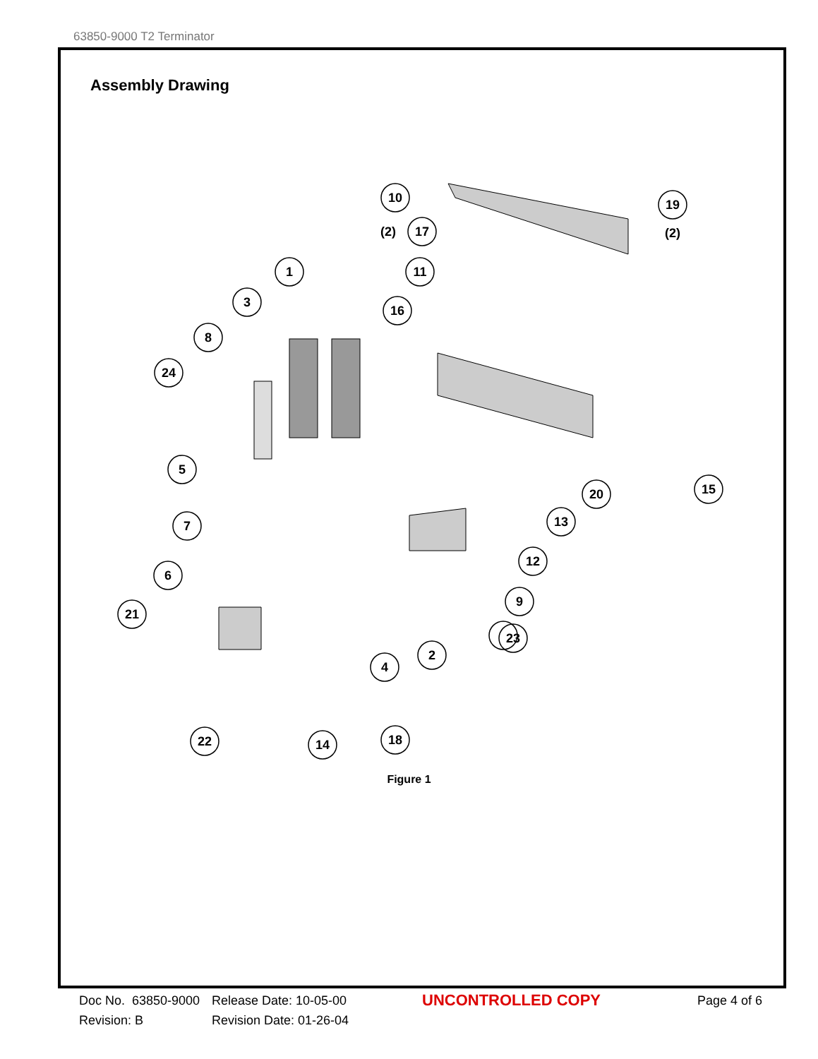63850-9000 T2 Terminator
Assembly Drawing
10
19
17
(2)
(2)
11
1
3
16
8
24
5
7
6
21
20
15
13
12
9
23
2
4
22
14
18
Figure 1
Doc No. 63850-9000
Revision: B
Release Date: 10-05-00
Revision Date: 01-26-04
UNCONTROLLED COPY
Page 4 of 6